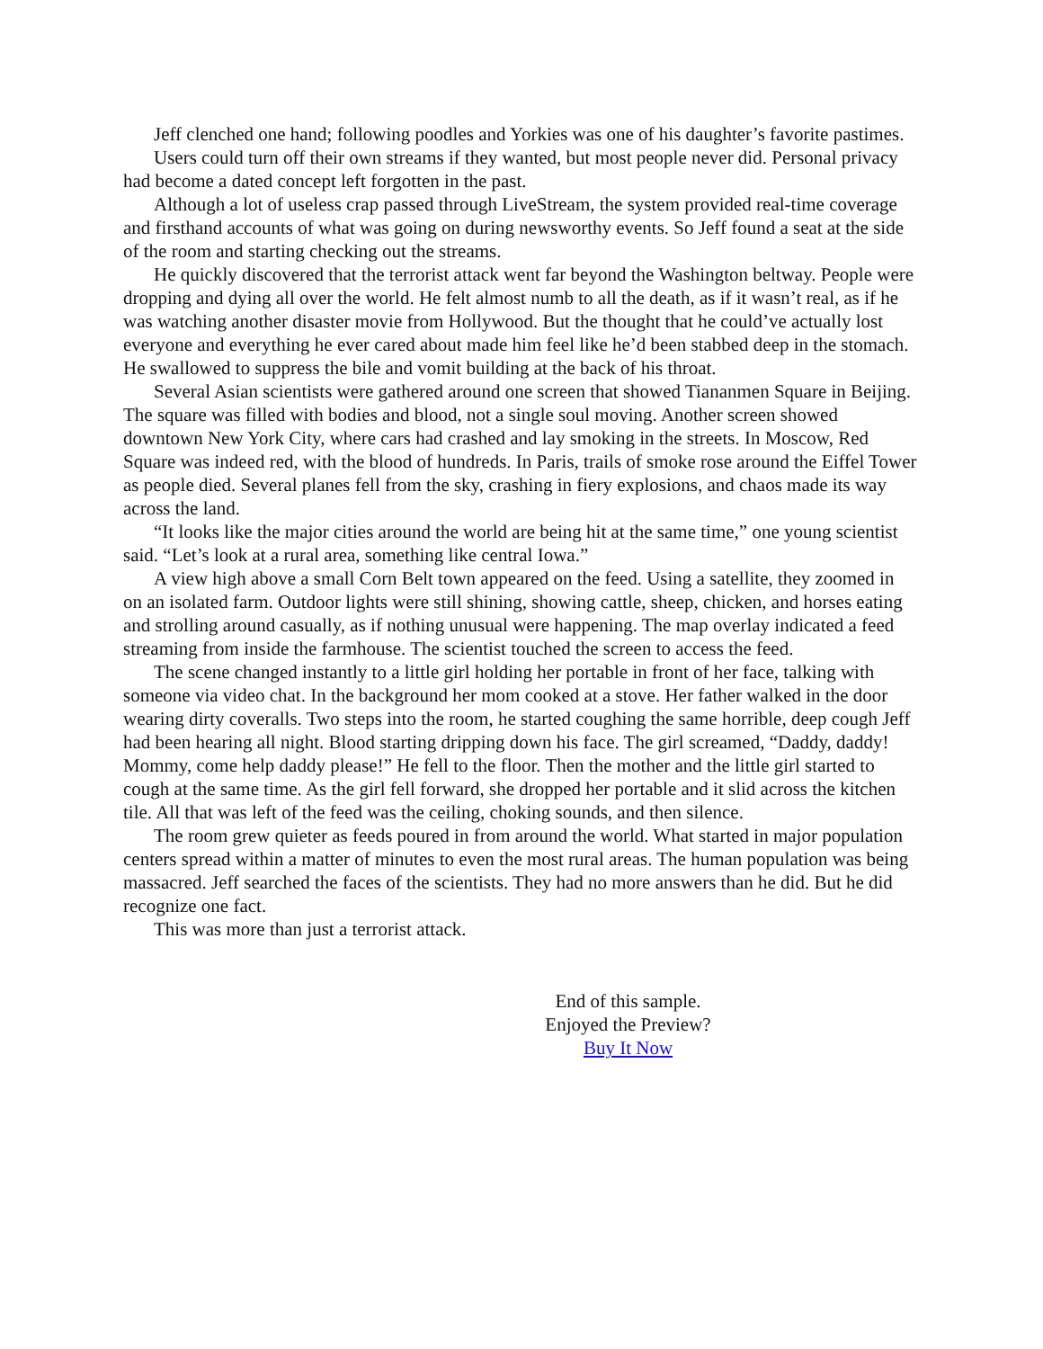Jeff clenched one hand; following poodles and Yorkies was one of his daughter’s favorite pastimes.
Users could turn off their own streams if they wanted, but most people never did. Personal privacy had become a dated concept left forgotten in the past.
Although a lot of useless crap passed through LiveStream, the system provided real-time coverage and firsthand accounts of what was going on during newsworthy events. So Jeff found a seat at the side of the room and starting checking out the streams.
He quickly discovered that the terrorist attack went far beyond the Washington beltway. People were dropping and dying all over the world. He felt almost numb to all the death, as if it wasn’t real, as if he was watching another disaster movie from Hollywood. But the thought that he could’ve actually lost everyone and everything he ever cared about made him feel like he’d been stabbed deep in the stomach. He swallowed to suppress the bile and vomit building at the back of his throat.
Several Asian scientists were gathered around one screen that showed Tiananmen Square in Beijing. The square was filled with bodies and blood, not a single soul moving. Another screen showed downtown New York City, where cars had crashed and lay smoking in the streets. In Moscow, Red Square was indeed red, with the blood of hundreds. In Paris, trails of smoke rose around the Eiffel Tower as people died. Several planes fell from the sky, crashing in fiery explosions, and chaos made its way across the land.
“It looks like the major cities around the world are being hit at the same time,” one young scientist said. “Let’s look at a rural area, something like central Iowa.”
A view high above a small Corn Belt town appeared on the feed. Using a satellite, they zoomed in on an isolated farm. Outdoor lights were still shining, showing cattle, sheep, chicken, and horses eating and strolling around casually, as if nothing unusual were happening. The map overlay indicated a feed streaming from inside the farmhouse. The scientist touched the screen to access the feed.
The scene changed instantly to a little girl holding her portable in front of her face, talking with someone via video chat. In the background her mom cooked at a stove. Her father walked in the door wearing dirty coveralls. Two steps into the room, he started coughing the same horrible, deep cough Jeff had been hearing all night. Blood starting dripping down his face. The girl screamed, “Daddy, daddy! Mommy, come help daddy please!” He fell to the floor. Then the mother and the little girl started to cough at the same time. As the girl fell forward, she dropped her portable and it slid across the kitchen tile. All that was left of the feed was the ceiling, choking sounds, and then silence.
The room grew quieter as feeds poured in from around the world. What started in major population centers spread within a matter of minutes to even the most rural areas. The human population was being massacred. Jeff searched the faces of the scientists. They had no more answers than he did. But he did recognize one fact.
This was more than just a terrorist attack.
End of this sample.
Enjoyed the Preview?
Buy It Now